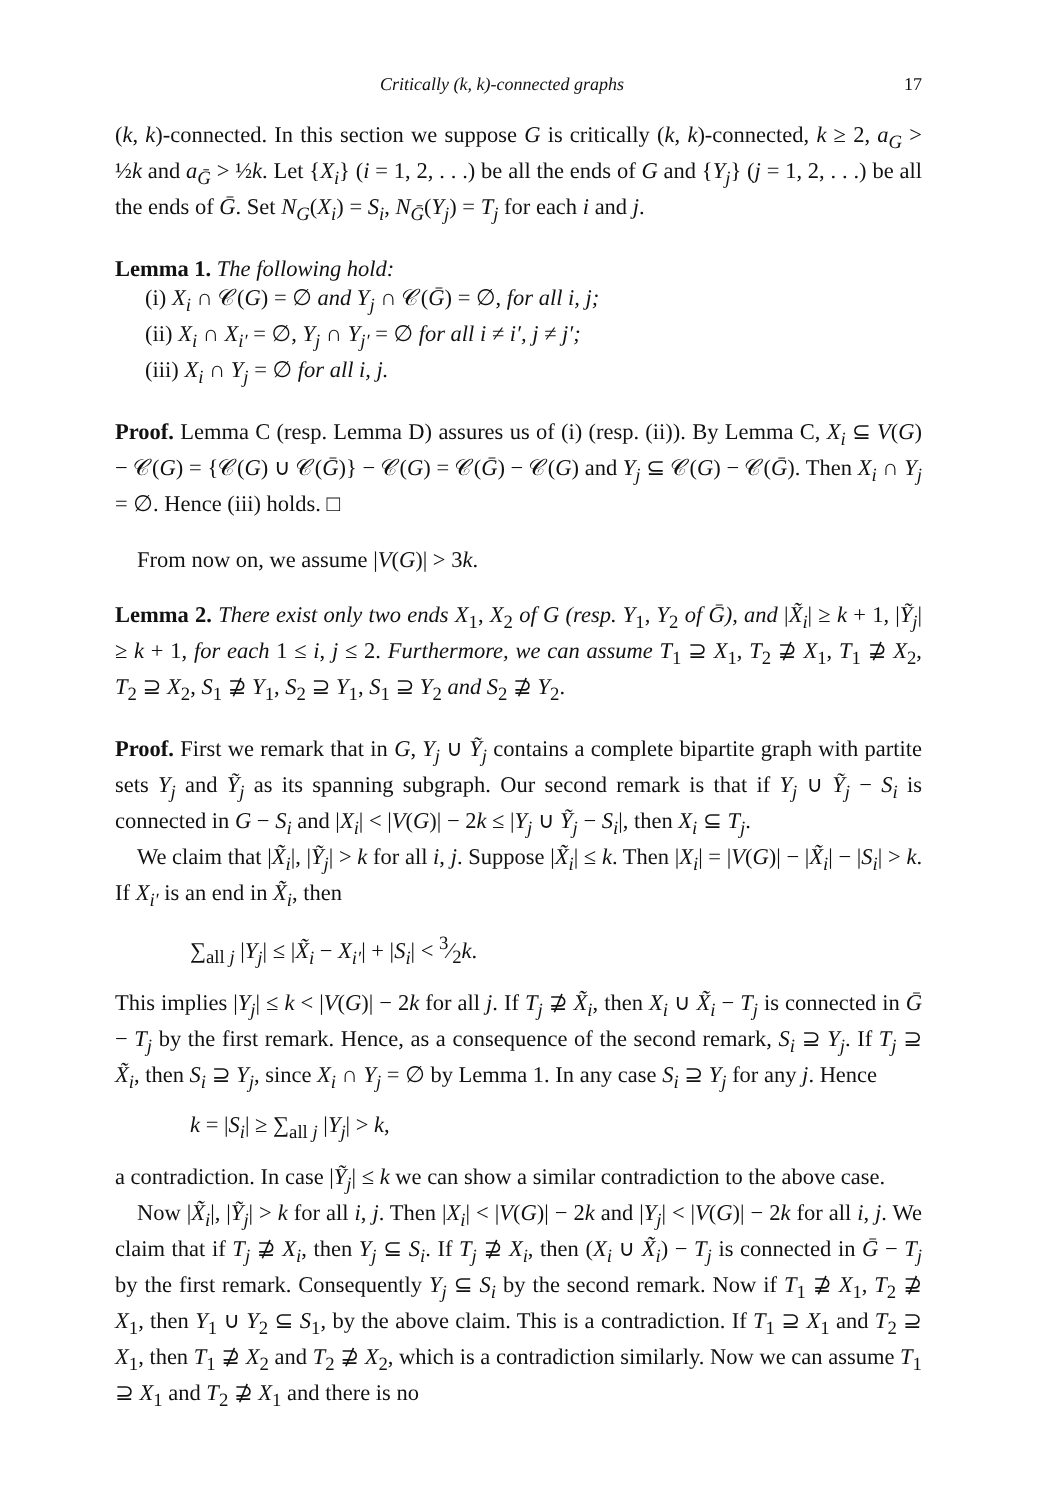Critically (k, k)-connected graphs 17
(k, k)-connected. In this section we suppose G is critically (k, k)-connected, k ≥ 2, a<sub>G</sub> > ½k and a<sub>Ḡ</sub> > ½k. Let {X<sub>i</sub>} (i = 1, 2, . . .) be all the ends of G and {Y<sub>j</sub>} (j = 1, 2, . . .) be all the ends of Ḡ. Set N<sub>G</sub>(X<sub>i</sub>) = S<sub>i</sub>, N<sub>Ḡ</sub>(Y<sub>j</sub>) = T<sub>j</sub> for each i and j.
Lemma 1. The following hold:
(i) X<sub>i</sub> ∩ 𝒞(G) = ∅ and Y<sub>j</sub> ∩ 𝒞(Ḡ) = ∅, for all i, j;
(ii) X<sub>i</sub> ∩ X<sub>i′</sub> = ∅, Y<sub>j</sub> ∩ Y<sub>j′</sub> = ∅ for all i ≠ i′, j ≠ j′;
(iii) X<sub>i</sub> ∩ Y<sub>j</sub> = ∅ for all i, j.
Proof. Lemma C (resp. Lemma D) assures us of (i) (resp. (ii)). By Lemma C, X<sub>i</sub> ⊆ V(G) − 𝒞(G) = {𝒞(G) ∪ 𝒞(Ḡ)} − 𝒞(G) = 𝒞(Ḡ) − 𝒞(G) and Y<sub>j</sub> ⊆ 𝒞(G) − 𝒞(Ḡ). Then X<sub>i</sub> ∩ Y<sub>j</sub> = ∅. Hence (iii) holds. □
From now on, we assume |V(G)| > 3k.
Lemma 2. There exist only two ends X<sub>1</sub>, X<sub>2</sub> of G (resp. Y<sub>1</sub>, Y<sub>2</sub> of Ḡ), and |X̃<sub>i</sub>| ≥ k + 1, |Ỹ<sub>j</sub>| ≥ k + 1, for each 1 ≤ i, j ≤ 2. Furthermore, we can assume T<sub>1</sub> ⊇ X<sub>1</sub>, T<sub>2</sub> ⊉ X<sub>1</sub>, T<sub>1</sub> ⊉ X<sub>2</sub>, T<sub>2</sub> ⊇ X<sub>2</sub>, S<sub>1</sub> ⊉ Y<sub>1</sub>, S<sub>2</sub> ⊇ Y<sub>1</sub>, S<sub>1</sub> ⊇ Y<sub>2</sub> and S<sub>2</sub> ⊉ Y<sub>2</sub>.
Proof. First we remark that in G, Y<sub>j</sub> ∪ Ỹ<sub>j</sub> contains a complete bipartite graph with partite sets Y<sub>j</sub> and Ỹ<sub>j</sub> as its spanning subgraph. Our second remark is that if Y<sub>j</sub> ∪ Ỹ<sub>j</sub> − S<sub>i</sub> is connected in G − S<sub>i</sub> and |X<sub>i</sub>| < |V(G)| − 2k ≤ |Y<sub>j</sub> ∪ Ỹ<sub>j</sub> − S<sub>i</sub>|, then X<sub>i</sub> ⊆ T<sub>j</sub>.
We claim that |X̃<sub>i</sub>|, |Ỹ<sub>j</sub>| > k for all i, j. Suppose |X̃<sub>i</sub>| ≤ k. Then |X<sub>i</sub>| = |V(G)| − |X̃<sub>i</sub>| − |S<sub>i</sub>| > k. If X<sub>i′</sub> is an end in X̃<sub>i</sub>, then
∑<sub>all j</sub> |Y<sub>j</sub>| ≤ |X̃<sub>i</sub> − X<sub>i′</sub>| + |S<sub>i</sub>| < 3⁄2k.
This implies |Y<sub>j</sub>| ≤ k < |V(G)| − 2k for all j. If T<sub>j</sub> ⊉ X̃<sub>i</sub>, then X<sub>i</sub> ∪ X̃<sub>i</sub> − T<sub>j</sub> is connected in Ḡ − T<sub>j</sub> by the first remark. Hence, as a consequence of the second remark, S<sub>i</sub> ⊇ Y<sub>j</sub>. If T<sub>j</sub> ⊇ X̃<sub>i</sub>, then S<sub>i</sub> ⊇ Y<sub>j</sub>, since X<sub>i</sub> ∩ Y<sub>j</sub> = ∅ by Lemma 1. In any case S<sub>i</sub> ⊇ Y<sub>j</sub> for any j. Hence
k = |S<sub>i</sub>| ≥ ∑<sub>all j</sub> |Y<sub>j</sub>| > k,
a contradiction. In case |Ỹ<sub>j</sub>| ≤ k we can show a similar contradiction to the above case.
Now |X̃<sub>i</sub>|, |Ỹ<sub>j</sub>| > k for all i, j. Then |X<sub>i</sub>| < |V(G)| − 2k and |Y<sub>j</sub>| < |V(G)| − 2k for all i, j. We claim that if T<sub>j</sub> ⊉ X<sub>i</sub>, then Y<sub>j</sub> ⊆ S<sub>i</sub>. If T<sub>j</sub> ⊉ X<sub>i</sub>, then (X<sub>i</sub> ∪ X̃<sub>i</sub>) − T<sub>j</sub> is connected in Ḡ − T<sub>j</sub> by the first remark. Consequently Y<sub>j</sub> ⊆ S<sub>i</sub> by the second remark. Now if T<sub>1</sub> ⊉ X<sub>1</sub>, T<sub>2</sub> ⊉ X<sub>1</sub>, then Y<sub>1</sub> ∪ Y<sub>2</sub> ⊆ S<sub>1</sub>, by the above claim. This is a contradiction. If T<sub>1</sub> ⊇ X<sub>1</sub> and T<sub>2</sub> ⊇ X<sub>1</sub>, then T<sub>1</sub> ⊉ X<sub>2</sub> and T<sub>2</sub> ⊉ X<sub>2</sub>, which is a contradiction similarly. Now we can assume T<sub>1</sub> ⊇ X<sub>1</sub> and T<sub>2</sub> ⊉ X<sub>1</sub> and there is no